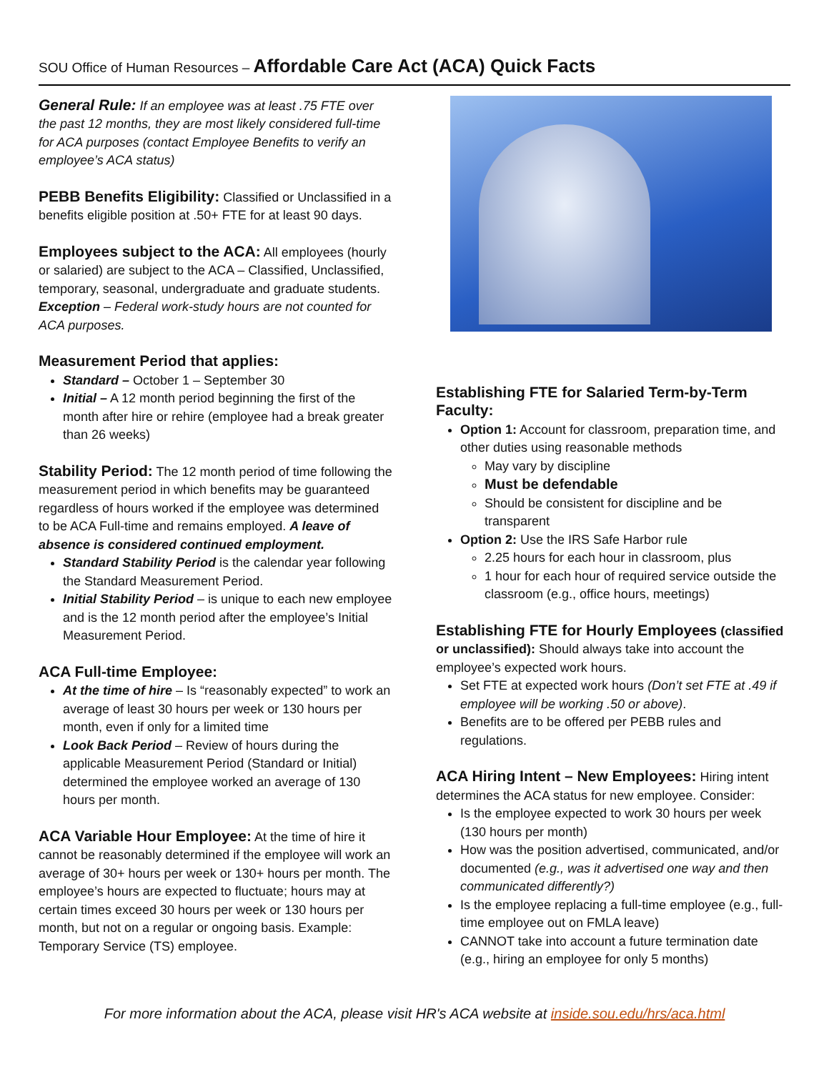SOU Office of Human Resources – Affordable Care Act (ACA) Quick Facts
General Rule: If an employee was at least .75 FTE over the past 12 months, they are most likely considered full-time for ACA purposes (contact Employee Benefits to verify an employee’s ACA status)
PEBB Benefits Eligibility: Classified or Unclassified in a benefits eligible position at .50+ FTE for at least 90 days.
Employees subject to the ACA: All employees (hourly or salaried) are subject to the ACA – Classified, Unclassified, temporary, seasonal, undergraduate and graduate students. Exception – Federal work-study hours are not counted for ACA purposes.
Measurement Period that applies:
Standard – October 1 – September 30
Initial – A 12 month period beginning the first of the month after hire or rehire (employee had a break greater than 26 weeks)
Stability Period: The 12 month period of time following the measurement period in which benefits may be guaranteed regardless of hours worked if the employee was determined to be ACA Full-time and remains employed. A leave of absence is considered continued employment.
Standard Stability Period is the calendar year following the Standard Measurement Period.
Initial Stability Period – is unique to each new employee and is the 12 month period after the employee’s Initial Measurement Period.
ACA Full-time Employee:
At the time of hire – Is “reasonably expected” to work an average of least 30 hours per week or 130 hours per month, even if only for a limited time
Look Back Period – Review of hours during the applicable Measurement Period (Standard or Initial) determined the employee worked an average of 130 hours per month.
ACA Variable Hour Employee: At the time of hire it cannot be reasonably determined if the employee will work an average of 30+ hours per week or 130+ hours per month. The employee’s hours are expected to fluctuate; hours may at certain times exceed 30 hours per week or 130 hours per month, but not on a regular or ongoing basis. Example: Temporary Service (TS) employee.
Establishing FTE for Salaried Term-by-Term Faculty:
Option 1: Account for classroom, preparation time, and other duties using reasonable methods
May vary by discipline
Must be defendable
Should be consistent for discipline and be transparent
Option 2: Use the IRS Safe Harbor rule
2.25 hours for each hour in classroom, plus
1 hour for each hour of required service outside the classroom (e.g., office hours, meetings)
Establishing FTE for Hourly Employees (classified or unclassified): Should always take into account the employee’s expected work hours.
Set FTE at expected work hours (Don’t set FTE at .49 if employee will be working .50 or above).
Benefits are to be offered per PEBB rules and regulations.
ACA Hiring Intent – New Employees: Hiring intent determines the ACA status for new employee. Consider:
Is the employee expected to work 30 hours per week (130 hours per month)
How was the position advertised, communicated, and/or documented (e.g., was it advertised one way and then communicated differently?)
Is the employee replacing a full-time employee (e.g., full-time employee out on FMLA leave)
CANNOT take into account a future termination date (e.g., hiring an employee for only 5 months)
For more information about the ACA, please visit HR's ACA website at inside.sou.edu/hrs/aca.html